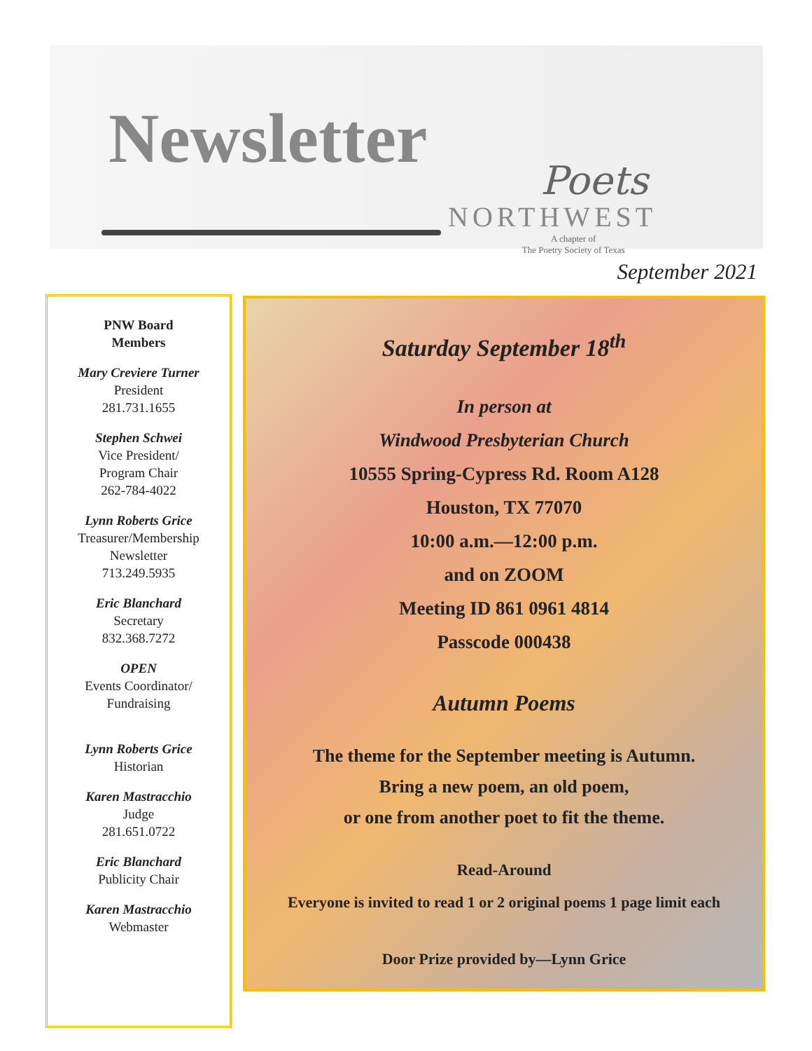Newsletter
Poets
NORTHWEST
A chapter of
The Poetry Society of Texas
September 2021
PNW Board
Members
Mary Creviere Turner
President
281.731.1655
Stephen Schwei
Vice President/
Program Chair
262-784-4022
Lynn Roberts Grice
Treasurer/Membership
Newsletter
713.249.5935
Eric Blanchard
Secretary
832.368.7272
OPEN
Events Coordinator/
Fundraising
Lynn Roberts Grice
Historian
Karen Mastracchio
Judge
281.651.0722
Eric Blanchard
Publicity Chair
Karen Mastracchio
Webmaster
Saturday September 18<sup>th</sup>
In person at
Windwood Presbyterian Church
10555 Spring-Cypress Rd. Room A128
Houston, TX 77070
10:00 a.m.—12:00 p.m.
and on ZOOM
Meeting ID 861 0961 4814
Passcode 000438
Autumn Poems
The theme for the September meeting is Autumn.
Bring a new poem, an old poem,
or one from another poet to fit the theme.
Read-Around
Everyone is invited to read 1 or 2 original poems 1 page limit each
Door Prize provided by—Lynn Grice